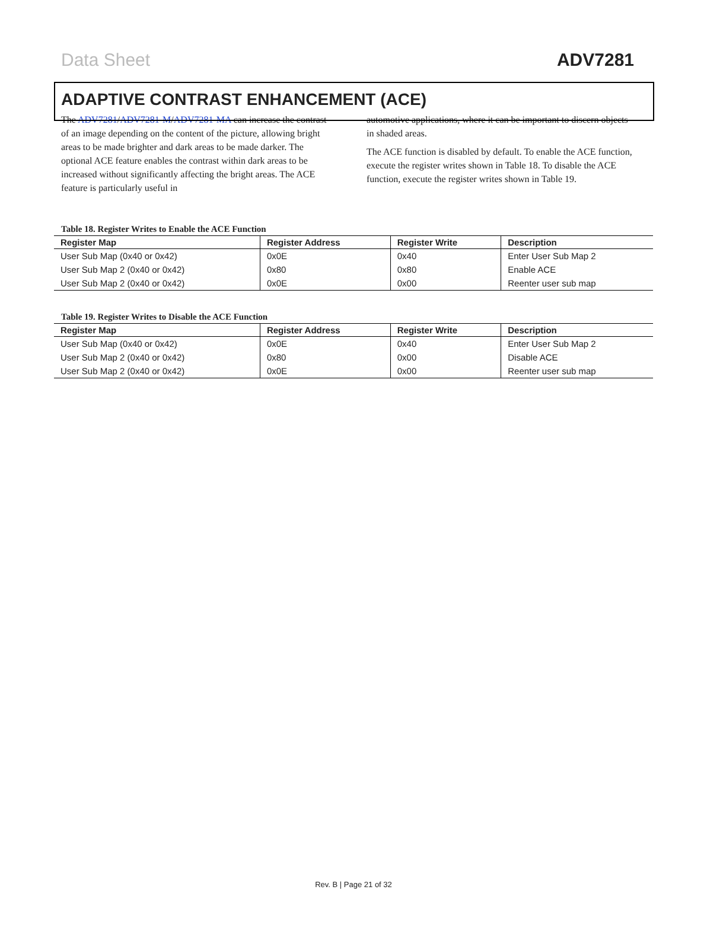Data Sheet ADV7281
ADAPTIVE CONTRAST ENHANCEMENT (ACE)
The ADV7281/ADV7281-M/ADV7281-MA can increase the contrast of an image depending on the content of the picture, allowing bright areas to be made brighter and dark areas to be made darker. The optional ACE feature enables the contrast within dark areas to be increased without significantly affecting the bright areas. The ACE feature is particularly useful in
automotive applications, where it can be important to discern objects in shaded areas.
The ACE function is disabled by default. To enable the ACE function, execute the register writes shown in Table 18. To disable the ACE function, execute the register writes shown in Table 19.
Table 18. Register Writes to Enable the ACE Function
| Register Map | Register Address | Register Write | Description |
| --- | --- | --- | --- |
| User Sub Map (0x40 or 0x42) | 0x0E | 0x40 | Enter User Sub Map 2 |
| User Sub Map 2 (0x40 or 0x42) | 0x80 | 0x80 | Enable ACE |
| User Sub Map 2 (0x40 or 0x42) | 0x0E | 0x00 | Reenter user sub map |
Table 19. Register Writes to Disable the ACE Function
| Register Map | Register Address | Register Write | Description |
| --- | --- | --- | --- |
| User Sub Map (0x40 or 0x42) | 0x0E | 0x40 | Enter User Sub Map 2 |
| User Sub Map 2 (0x40 or 0x42) | 0x80 | 0x00 | Disable ACE |
| User Sub Map 2 (0x40 or 0x42) | 0x0E | 0x00 | Reenter user sub map |
Rev. B | Page 21 of 32